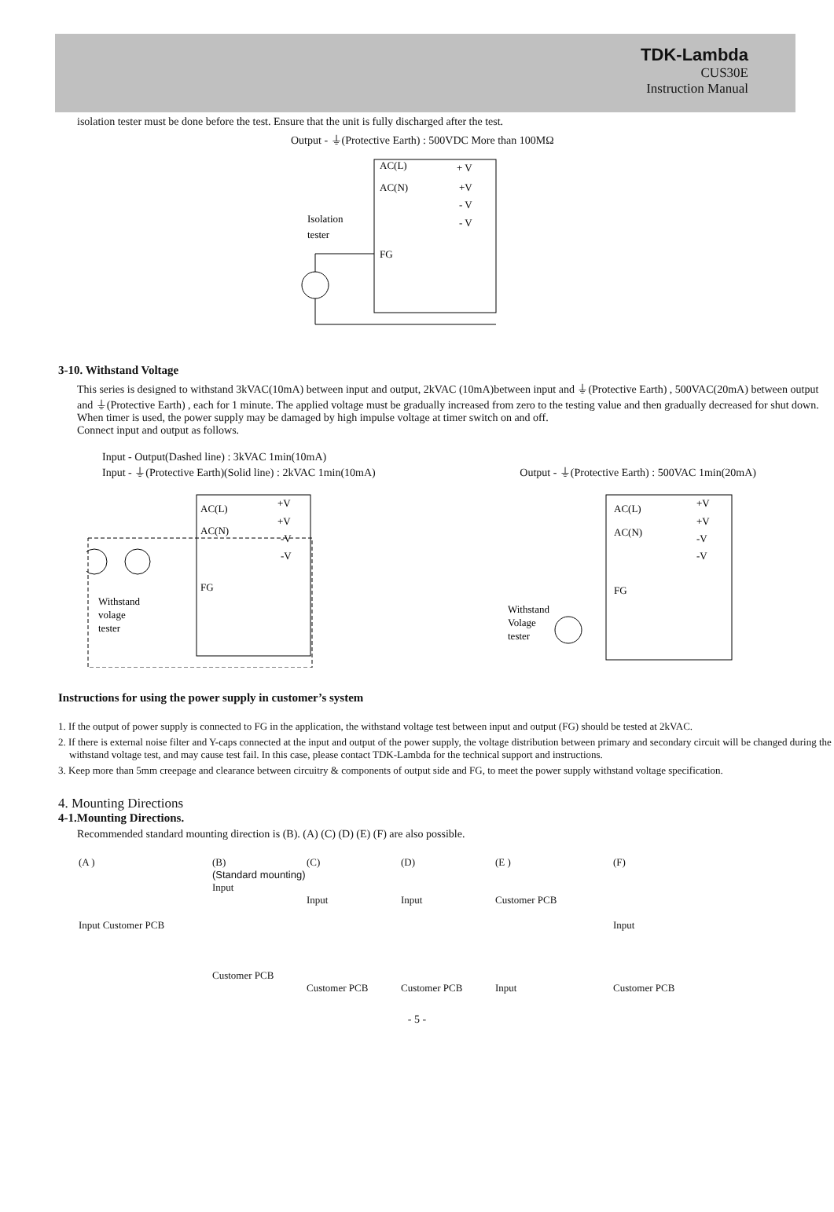TDK-Lambda
CUS30E
Instruction Manual
isolation tester must be done before the test. Ensure that the unit is fully discharged after the test.
Output - ⏚(Protective Earth) : 500VDC More than 100MΩ
AC(L)
AC(N)
+ V
+V
- V
- V
Isolation
tester
FG
3-10. Withstand Voltage
This series is designed to withstand 3kVAC(10mA) between input and output, 2kVAC (10mA)between input and ⏚(Protective Earth) , 500VAC(20mA) between output and ⏚(Protective Earth) , each for 1 minute. The applied voltage must be gradually increased from zero to the testing value and then gradually decreased for shut down. When timer is used, the power supply may be damaged by high impulse voltage at timer switch on and off.
Connect input and output as follows.
Input - Output(Dashed line) : 3kVAC 1min(10mA)
Input - ⏚(Protective Earth)(Solid line) : 2kVAC 1min(10mA)
Output - ⏚(Protective Earth) : 500VAC 1min(20mA)
AC(L)
AC(N)
+V
+V
-V
-V
FG
Withstand
volage
tester
AC(L)
AC(N)
+V
+V
-V
-V
FG
Withstand
Volage
tester
Instructions for using the power supply in customer’s system
1. If the output of power supply is connected to FG in the application, the withstand voltage test between input and output (FG) should be tested at 2kVAC.
2. If there is external noise filter and Y-caps connected at the input and output of the power supply, the voltage distribution between primary and secondary circuit will be changed during the withstand voltage test, and may cause test fail. In this case, please contact TDK-Lambda for the technical support and instructions.
3. Keep more than 5mm creepage and clearance between circuitry & components of output side and FG, to meet the power supply withstand voltage specification.
4. Mounting Directions
4-1.Mounting Directions.
Recommended standard mounting direction is (B). (A) (C) (D) (E) (F) are also possible.
(A )
Input Customer PCB
(B)
(Standard mounting)
Input
Customer PCB
(C)
Input
Customer PCB
(D)
Input
Customer PCB
(E )
Customer PCB
Input
(F)
Input
Customer PCB
- 5 -